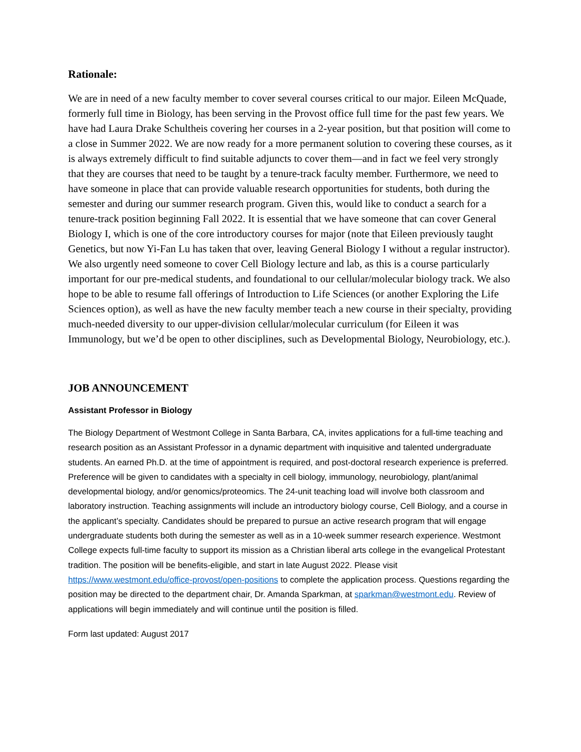Rationale:
We are in need of a new faculty member to cover several courses critical to our major. Eileen McQuade, formerly full time in Biology, has been serving in the Provost office full time for the past few years. We have had Laura Drake Schultheis covering her courses in a 2-year position, but that position will come to a close in Summer 2022. We are now ready for a more permanent solution to covering these courses, as it is always extremely difficult to find suitable adjuncts to cover them—and in fact we feel very strongly that they are courses that need to be taught by a tenure-track faculty member. Furthermore, we need to have someone in place that can provide valuable research opportunities for students, both during the semester and during our summer research program. Given this, would like to conduct a search for a tenure-track position beginning Fall 2022. It is essential that we have someone that can cover General Biology I, which is one of the core introductory courses for major (note that Eileen previously taught Genetics, but now Yi-Fan Lu has taken that over, leaving General Biology I without a regular instructor). We also urgently need someone to cover Cell Biology lecture and lab, as this is a course particularly important for our pre-medical students, and foundational to our cellular/molecular biology track. We also hope to be able to resume fall offerings of Introduction to Life Sciences (or another Exploring the Life Sciences option), as well as have the new faculty member teach a new course in their specialty, providing much-needed diversity to our upper-division cellular/molecular curriculum (for Eileen it was Immunology, but we’d be open to other disciplines, such as Developmental Biology, Neurobiology, etc.).
JOB ANNOUNCEMENT
Assistant Professor in Biology
The Biology Department of Westmont College in Santa Barbara, CA, invites applications for a full-time teaching and research position as an Assistant Professor in a dynamic department with inquisitive and talented undergraduate students. An earned Ph.D. at the time of appointment is required, and post-doctoral research experience is preferred. Preference will be given to candidates with a specialty in cell biology, immunology, neurobiology, plant/animal developmental biology, and/or genomics/proteomics. The 24-unit teaching load will involve both classroom and laboratory instruction. Teaching assignments will include an introductory biology course, Cell Biology, and a course in the applicant’s specialty. Candidates should be prepared to pursue an active research program that will engage undergraduate students both during the semester as well as in a 10-week summer research experience. Westmont College expects full-time faculty to support its mission as a Christian liberal arts college in the evangelical Protestant tradition. The position will be benefits-eligible, and start in late August 2022. Please visit https://www.westmont.edu/office-provost/open-positions to complete the application process. Questions regarding the position may be directed to the department chair, Dr. Amanda Sparkman, at sparkman@westmont.edu. Review of applications will begin immediately and will continue until the position is filled.
Form last updated: August 2017